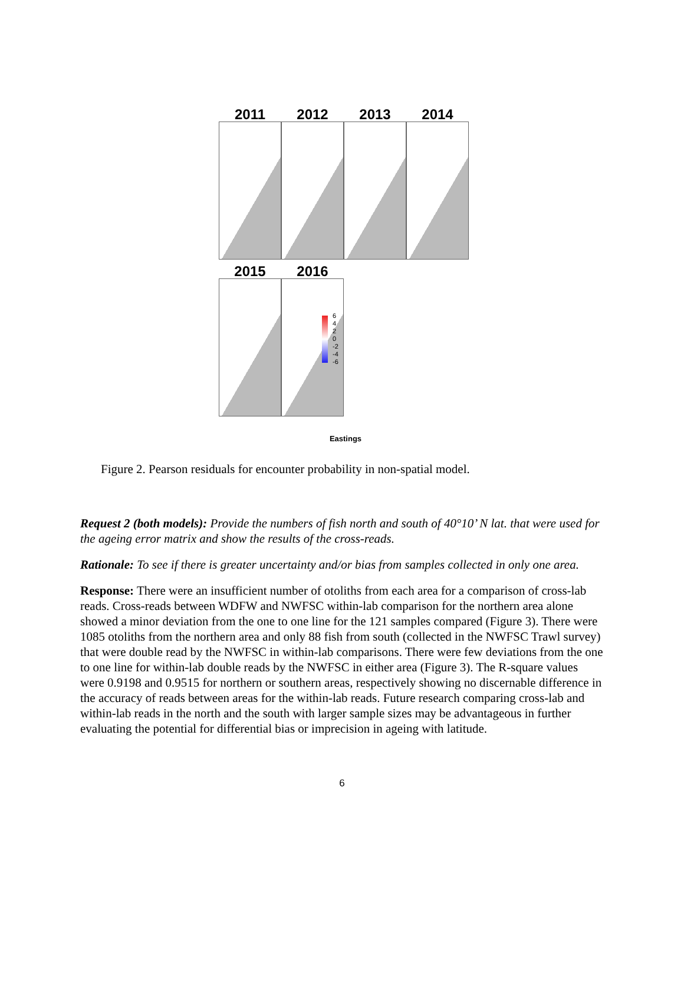2011 2012 2013 2014
2015 2016
6
4
2
0
-2
-4
-6
Eastings
Figure 2. Pearson residuals for encounter probability in non-spatial model.
Request 2 (both models): Provide the numbers of fish north and south of 40°10’ N lat. that were used for the ageing error matrix and show the results of the cross-reads.
Rationale: To see if there is greater uncertainty and/or bias from samples collected in only one area.
Response: There were an insufficient number of otoliths from each area for a comparison of cross-lab reads. Cross-reads between WDFW and NWFSC within-lab comparison for the northern area alone showed a minor deviation from the one to one line for the 121 samples compared (Figure 3). There were 1085 otoliths from the northern area and only 88 fish from south (collected in the NWFSC Trawl survey) that were double read by the NWFSC in within-lab comparisons. There were few deviations from the one to one line for within-lab double reads by the NWFSC in either area (Figure 3). The R-square values were 0.9198 and 0.9515 for northern or southern areas, respectively showing no discernable difference in the accuracy of reads between areas for the within-lab reads. Future research comparing cross-lab and within-lab reads in the north and the south with larger sample sizes may be advantageous in further evaluating the potential for differential bias or imprecision in ageing with latitude.
6